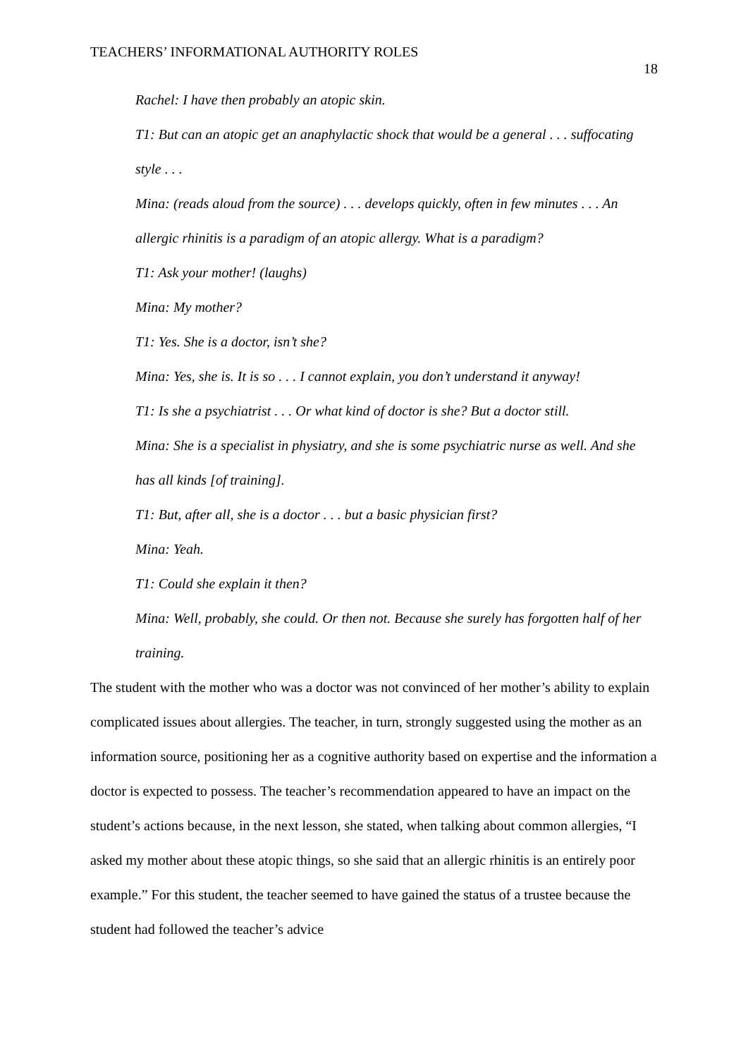TEACHERS’ INFORMATIONAL AUTHORITY ROLES 18
Rachel: I have then probably an atopic skin.
T1: But can an atopic get an anaphylactic shock that would be a general . . . suffocating style . . .
Mina: (reads aloud from the source) . . . develops quickly, often in few minutes . . . An allergic rhinitis is a paradigm of an atopic allergy. What is a paradigm?
T1: Ask your mother! (laughs)
Mina: My mother?
T1: Yes. She is a doctor, isn’t she?
Mina: Yes, she is. It is so . . . I cannot explain, you don’t understand it anyway!
T1: Is she a psychiatrist . . . Or what kind of doctor is she? But a doctor still.
Mina: She is a specialist in physiatry, and she is some psychiatric nurse as well. And she has all kinds [of training].
T1: But, after all, she is a doctor . . . but a basic physician first?
Mina: Yeah.
T1: Could she explain it then?
Mina: Well, probably, she could. Or then not. Because she surely has forgotten half of her training.
The student with the mother who was a doctor was not convinced of her mother’s ability to explain complicated issues about allergies. The teacher, in turn, strongly suggested using the mother as an information source, positioning her as a cognitive authority based on expertise and the information a doctor is expected to possess. The teacher’s recommendation appeared to have an impact on the student’s actions because, in the next lesson, she stated, when talking about common allergies, “I asked my mother about these atopic things, so she said that an allergic rhinitis is an entirely poor example.” For this student, the teacher seemed to have gained the status of a trustee because the student had followed the teacher’s advice